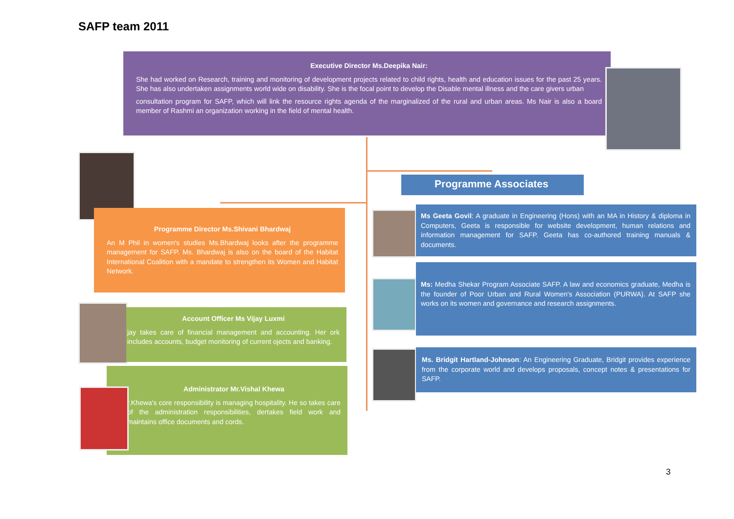SAFP team 2011
Executive Director Ms.Deepika Nair:
She had worked on Research, training and monitoring of development projects related to child rights, health and education issues for the past 25 years. She has also undertaken assignments world wide on disability. She is the focal point to develop the Disable mental illness and the care givers urban
consultation program for SAFP, which will link the resource rights agenda of the marginalized of the rural and urban areas. Ms Nair is also a board member of Rashmi an organization working in the field of mental health.
Programme Director Ms.Shivani Bhardwaj
An M Phil in women's studies Ms.Bhardwaj looks after the programme management for SAFP. Ms. Bhardwaj is also on the board of the Habitat International Coalition with a mandate to strengthen its Women and Habitat Network.
Account Officer Ms Vijay Luxmi
jay takes care of financial management and accounting. Her ork includes accounts, budget monitoring of current ojects and banking.
Administrator Mr.Vishal Khewa
r.Khewa's core responsibility is managing hospitality. He so takes care of the administration responsibilities, dertakes field work and maintains office documents and cords.
Programme Associates
Ms Geeta Govil: A graduate in Engineering (Hons) with an MA in History & diploma in Computers, Geeta is responsible for website development, human relations and information management for SAFP. Geeta has co-authored training manuals & documents.
Ms: Medha Shekar Program Associate SAFP. A law and economics graduate, Medha is the founder of Poor Urban and Rural Women's Association (PURWA). At SAFP she works on its women and governance and research assignments.
Ms. Bridgit Hartland-Johnson: An Engineering Graduate, Bridgit provides experience from the corporate world and develops proposals, concept notes & presentations for SAFP.
3